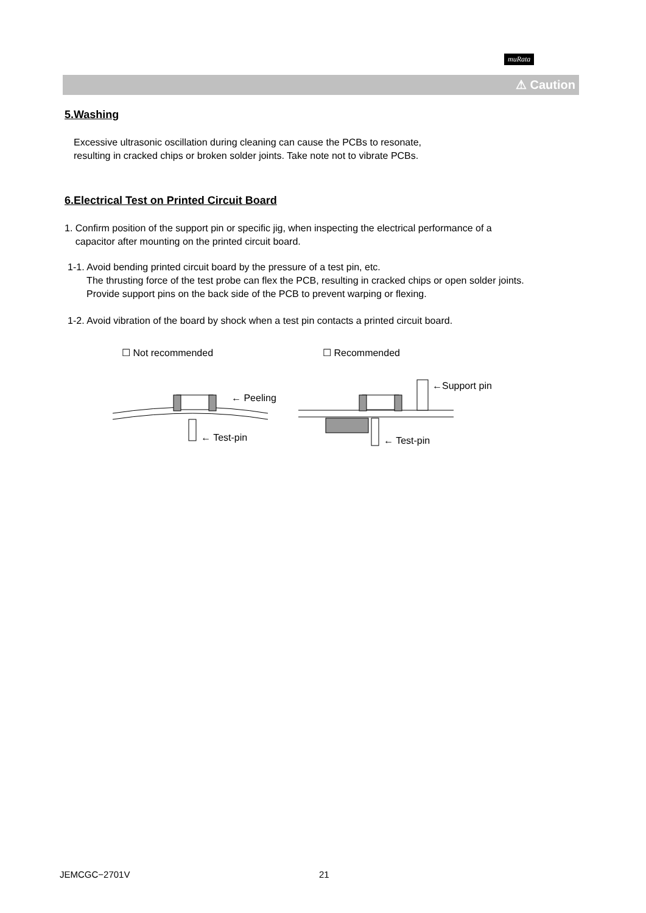muRata
⚠ Caution
5.Washing
Excessive ultrasonic oscillation during cleaning can cause the PCBs to resonate,
resulting in cracked chips or broken solder joints. Take note not to vibrate PCBs.
6.Electrical Test on Printed Circuit Board
1. Confirm position of the support pin or specific jig, when inspecting the electrical performance of a
capacitor after mounting on the printed circuit board.
1-1. Avoid bending printed circuit board by the pressure of a test pin, etc.
The thrusting force of the test probe can flex the PCB, resulting in cracked chips or open solder joints.
Provide support pins on the back side of the PCB to prevent warping or flexing.
1-2. Avoid vibration of the board by shock when a test pin contacts a printed circuit board.
☐ Not recommended ☐ Recommended
← Peeling
← Test-pin
←Support pin
← Test-pin
JEMCGC−2701V 21